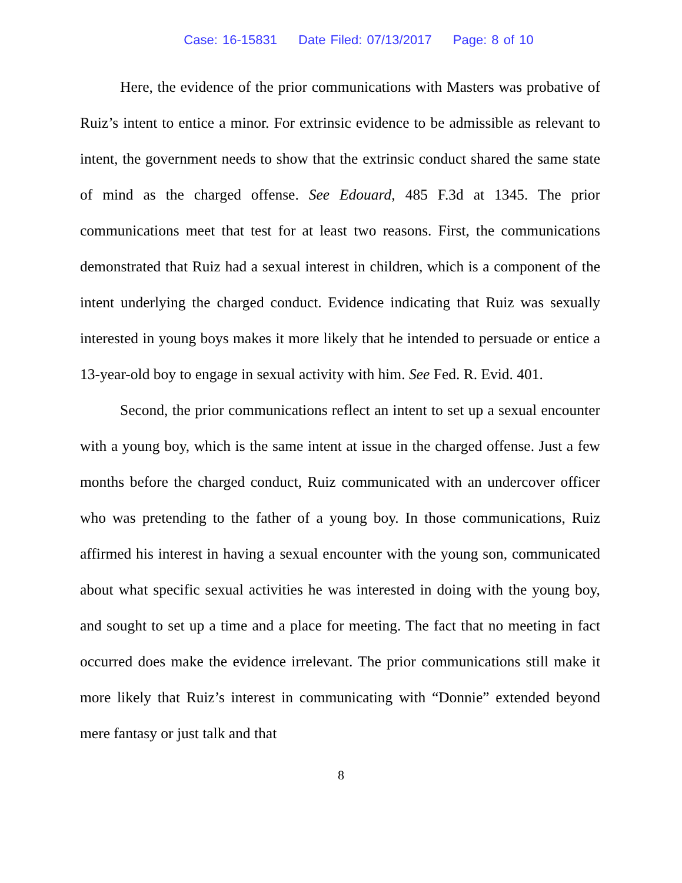Case: 16-15831 Date Filed: 07/13/2017 Page: 8 of 10
Here, the evidence of the prior communications with Masters was probative of Ruiz’s intent to entice a minor. For extrinsic evidence to be admissible as relevant to intent, the government needs to show that the extrinsic conduct shared the same state of mind as the charged offense. See Edouard, 485 F.3d at 1345. The prior communications meet that test for at least two reasons. First, the communications demonstrated that Ruiz had a sexual interest in children, which is a component of the intent underlying the charged conduct. Evidence indicating that Ruiz was sexually interested in young boys makes it more likely that he intended to persuade or entice a 13-year-old boy to engage in sexual activity with him. See Fed. R. Evid. 401.
Second, the prior communications reflect an intent to set up a sexual encounter with a young boy, which is the same intent at issue in the charged offense. Just a few months before the charged conduct, Ruiz communicated with an undercover officer who was pretending to the father of a young boy. In those communications, Ruiz affirmed his interest in having a sexual encounter with the young son, communicated about what specific sexual activities he was interested in doing with the young boy, and sought to set up a time and a place for meeting. The fact that no meeting in fact occurred does make the evidence irrelevant. The prior communications still make it more likely that Ruiz’s interest in communicating with “Donnie” extended beyond mere fantasy or just talk and that
8